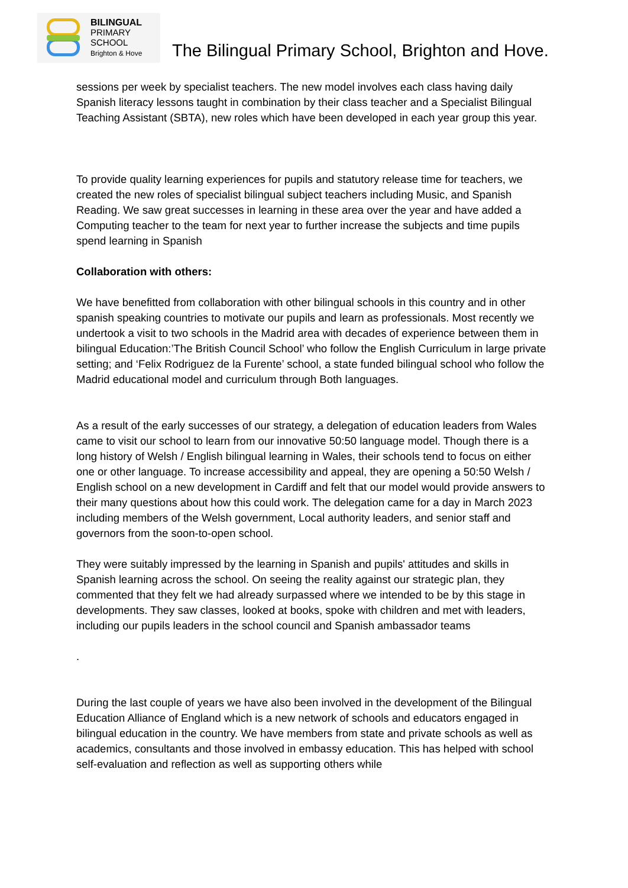BILINGUAL
PRIMARY
SCHOOL
Brighton & Hove
The Bilingual Primary School, Brighton and Hove.
sessions per week by specialist teachers. The new model involves each class having daily Spanish literacy lessons taught in combination by their class teacher and a Specialist Bilingual Teaching Assistant (SBTA), new roles which have been developed in each year group this year.
To provide quality learning experiences for pupils and statutory release time for teachers, we created the new roles of specialist bilingual subject teachers including Music, and Spanish Reading. We saw great successes in learning in these area over the year and have added a Computing teacher to the team for next year to further increase the subjects and time pupils spend learning in Spanish
Collaboration with others:
We have benefitted from collaboration with other bilingual schools in this country and in other spanish speaking countries to motivate our pupils and learn as professionals. Most recently we undertook a visit to two schools in the Madrid area with decades of experience between them in bilingual Education:’The British Council School’ who follow the English Curriculum in large private setting; and ‘Felix Rodriguez de la Furente’ school, a state funded bilingual school who follow the Madrid educational model and curriculum through Both languages.
As a result of the early successes of our strategy, a delegation of education leaders from Wales came to visit our school to learn from our innovative 50:50 language model. Though there is a long history of Welsh / English bilingual learning in Wales, their schools tend to focus on either one or other language. To increase accessibility and appeal, they are opening a 50:50 Welsh / English school on a new development in Cardiff and felt that our model would provide answers to their many questions about how this could work. The delegation came for a day in March 2023 including members of the Welsh government, Local authority leaders, and senior staff and governors from the soon-to-open school.
They were suitably impressed by the learning in Spanish and pupils' attitudes and skills in Spanish learning across the school. On seeing the reality against our strategic plan, they commented that they felt we had already surpassed where we intended to be by this stage in developments. They saw classes, looked at books, spoke with children and met with leaders, including our pupils leaders in the school council and Spanish ambassador teams
.
During the last couple of years we have also been involved in the development of the Bilingual Education Alliance of England which is a new network of schools and educators engaged in bilingual education in the country. We have members from state and private schools as well as academics, consultants and those involved in embassy education. This has helped with school self-evaluation and reflection as well as supporting others while